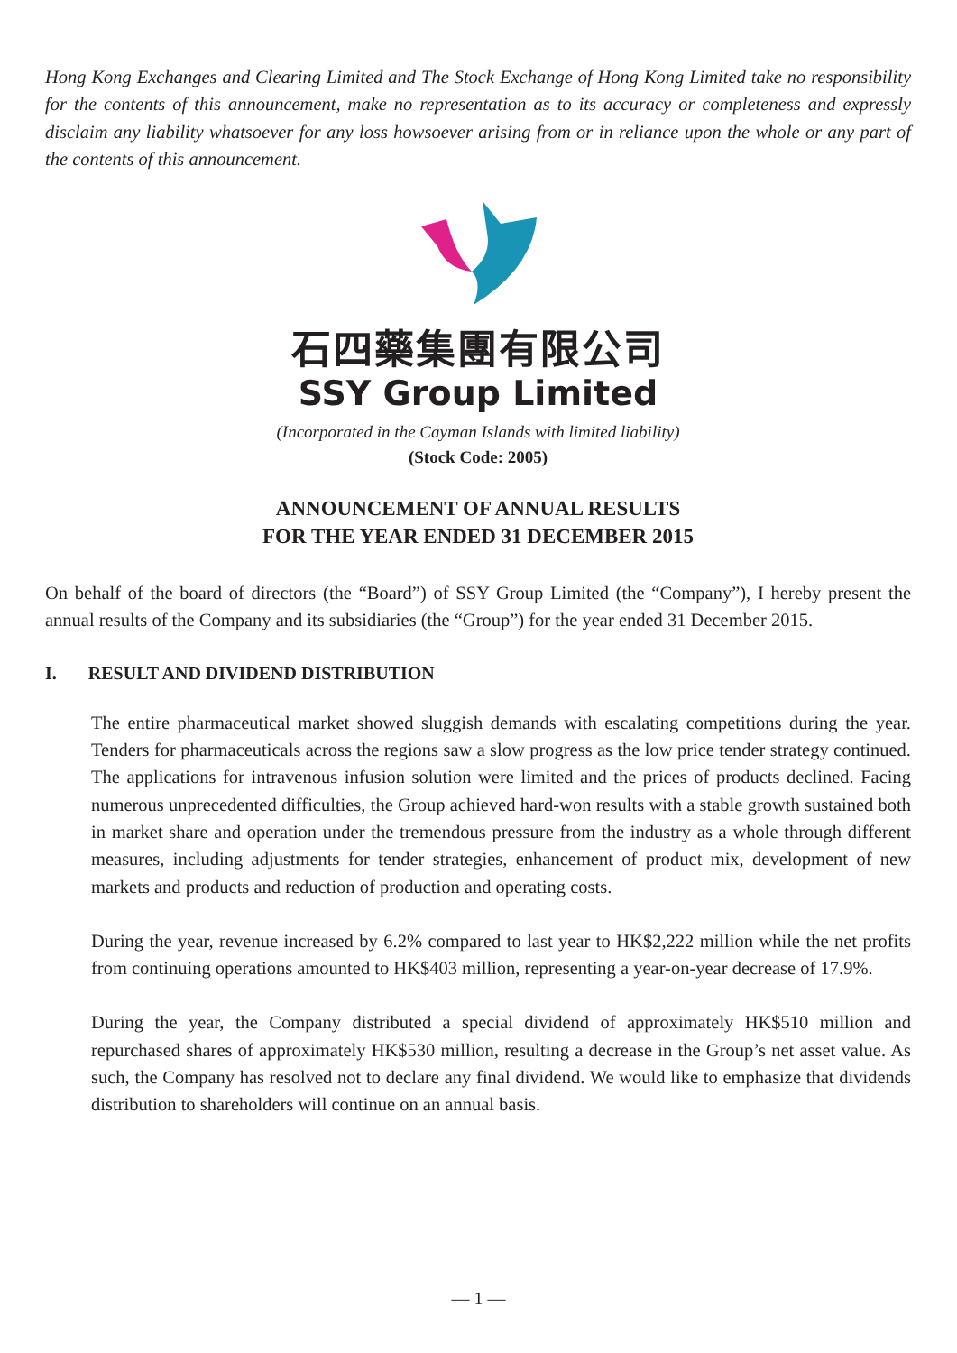Hong Kong Exchanges and Clearing Limited and The Stock Exchange of Hong Kong Limited take no responsibility for the contents of this announcement, make no representation as to its accuracy or completeness and expressly disclaim any liability whatsoever for any loss howsoever arising from or in reliance upon the whole or any part of the contents of this announcement.
石四藥集團有限公司
SSY Group Limited
(Incorporated in the Cayman Islands with limited liability)
(Stock Code: 2005)
ANNOUNCEMENT OF ANNUAL RESULTS
FOR THE YEAR ENDED 31 DECEMBER 2015
On behalf of the board of directors (the “Board”) of SSY Group Limited (the “Company”), I hereby present the annual results of the Company and its subsidiaries (the “Group”) for the year ended 31 December 2015.
I. RESULT AND DIVIDEND DISTRIBUTION
The entire pharmaceutical market showed sluggish demands with escalating competitions during the year. Tenders for pharmaceuticals across the regions saw a slow progress as the low price tender strategy continued. The applications for intravenous infusion solution were limited and the prices of products declined. Facing numerous unprecedented difficulties, the Group achieved hard-won results with a stable growth sustained both in market share and operation under the tremendous pressure from the industry as a whole through different measures, including adjustments for tender strategies, enhancement of product mix, development of new markets and products and reduction of production and operating costs.
During the year, revenue increased by 6.2% compared to last year to HK$2,222 million while the net profits from continuing operations amounted to HK$403 million, representing a year-on-year decrease of 17.9%.
During the year, the Company distributed a special dividend of approximately HK$510 million and repurchased shares of approximately HK$530 million, resulting a decrease in the Group’s net asset value. As such, the Company has resolved not to declare any final dividend. We would like to emphasize that dividends distribution to shareholders will continue on an annual basis.
— 1 —